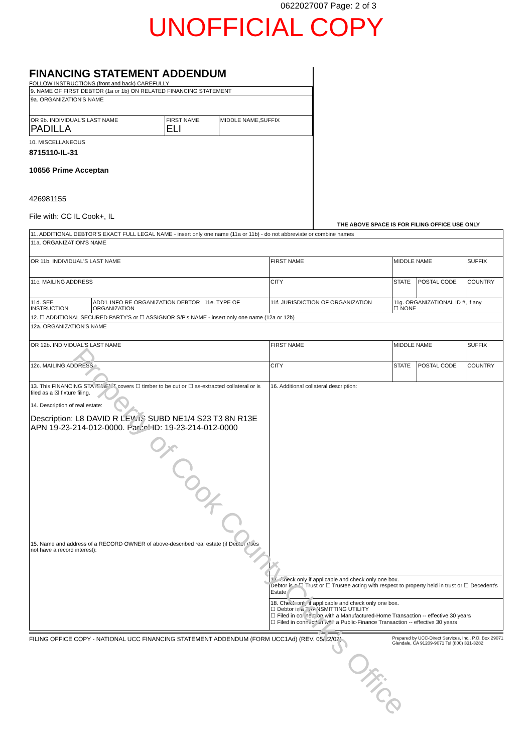0622027007 Page: 2 of 3
UNOFFICIAL COPY
FINANCING STATEMENT ADDENDUM
FOLLOW INSTRUCTIONS (front and back) CAREFULLY
| 9. NAME OF FIRST DEBTOR (1a or 1b) ON RELATED FINANCING STATEMENT | | |
| 9a. ORGANIZATION'S NAME | | |
| OR 9b. INDIVIDUAL'S LAST NAME PADILLA | FIRST NAME ELI | MIDDLE NAME,SUFFIX |
10. MISCELLANEOUS
8715110-IL-31
10656 Prime Acceptan
426981155
File with: CC IL Cook+, IL
THE ABOVE SPACE IS FOR FILING OFFICE USE ONLY
| 11. ADDITIONAL DEBTOR'S EXACT FULL LEGAL NAME - insert only one name (11a or 11b) - do not abbreviate or combine names | | | | | |
| 11a. ORGANIZATION'S NAME | | | | | |
| OR 11b. INDIVIDUAL'S LAST NAME | | FIRST NAME | MIDDLE NAME | | SUFFIX |
| 11c. MAILING ADDRESS | | CITY | STATE | POSTAL CODE | COUNTRY |
| 11d. SEE INSTRUCTION | ADD'L INFO RE ORGANIZATION DEBTOR 11e. TYPE OF ORGANIZATION | 11f. JURISDICTION OF ORGANIZATION | 11g. ORGANIZATIONAL ID #, if any ☐ NONE | | |
| 12. ☐ ADDITIONAL SECURED PARTY'S or ☐ ASSIGNOR S/P's NAME - insert only one name (12a or 12b) | | | | | |
| 12a. ORGANIZATION'S NAME | | | | | |
| OR 12b. INDIVIDUAL'S LAST NAME | | FIRST NAME | MIDDLE NAME | | SUFFIX |
| 12c. MAILING ADDRESS | | CITY | STATE | POSTAL CODE | COUNTRY |
| 13. This FINANCING STATEMENT covers ☐ timber to be cut or ☐ as-extracted collateral or is filed as a ☒ fixture filing. 14. Description of real estate: Description: L8 DAVID R LEWIS SUBD NE1/4 S23 T3 8N R13E APN 19-23-214-012-0000. Parcel ID: 19-23-214-012-0000 15. Name and address of a RECORD OWNER of above-described real estate (if Debtor does not have a record interest): | | 16. Additional collateral description: | | | |
| | | 17. Check only if applicable and check only one box. Debtor is a ☐ Trust or ☐ Trustee acting with respect to property held in trust or ☐ Decedent's Estate | | | |
| | | 18. Check only if applicable and check only one box. ☐ Debtor is a TRANSMITTING UTILITY ☐ Filed in connection with a Manufactured-Home Transaction -- effective 30 years ☐ Filed in connection with a Public-Finance Transaction -- effective 30 years | | | |
FILING OFFICE COPY - NATIONAL UCC FINANCING STATEMENT ADDENDUM (FORM UCC1Ad) (REV. 05/22/02) Prepared by UCC-Direct Services, Inc., P.O. Box 29071
Glendale, CA 91209-9071 Tel (800) 331-3282
Property of Cook County Clerk's Office